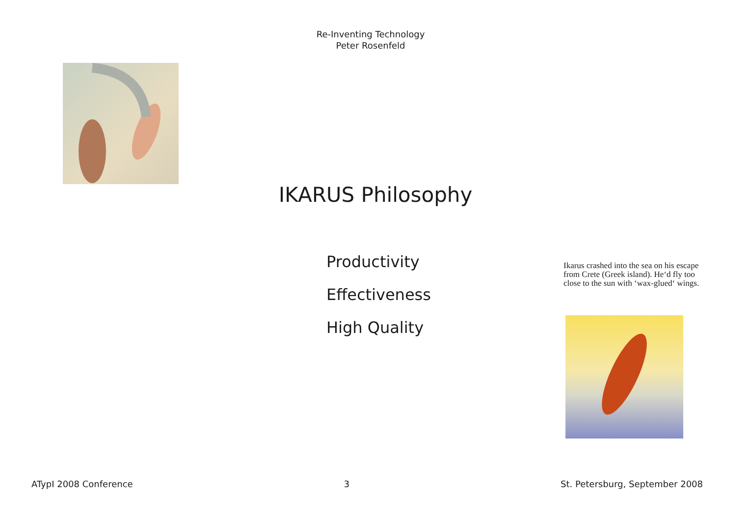Re-Inventing Technology
Peter Rosenfeld
IKARUS Philosophy
Productivity
Effectiveness
High Quality
Ikarus crashed into the sea on his escape from Crete (Greek island). He‘d fly too close to the sun with ‘wax-glued‘ wings.
ATypI 2008 Conference 3 St. Petersburg, September 2008